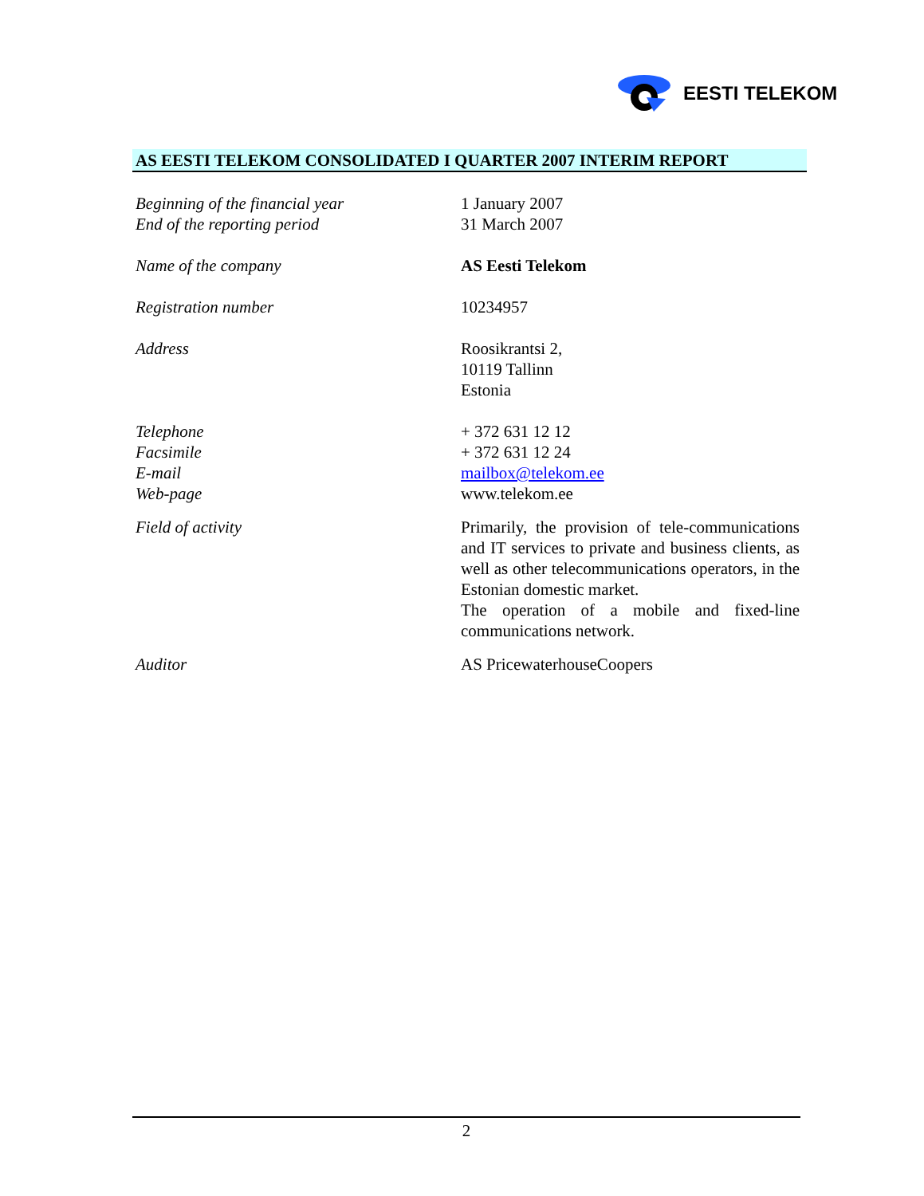EESTI TELEKOM
AS EESTI TELEKOM CONSOLIDATED I QUARTER 2007 INTERIM REPORT
Beginning of the financial year
End of the reporting period
1 January 2007
31 March 2007
Name of the company AS Eesti Telekom
Registration number 10234957
Address Roosikrantsi 2,
10119 Tallinn
Estonia
Telephone
Facsimile
E-mail
Web-page
+ 372 631 12 12
+ 372 631 12 24
mailbox@telekom.ee
www.telekom.ee
Field of activity Primarily, the provision of tele-communications and IT services to private and business clients, as well as other telecommunications operators, in the Estonian domestic market.
The operation of a mobile and fixed-line communications network.
Auditor AS PricewaterhouseCoopers
2